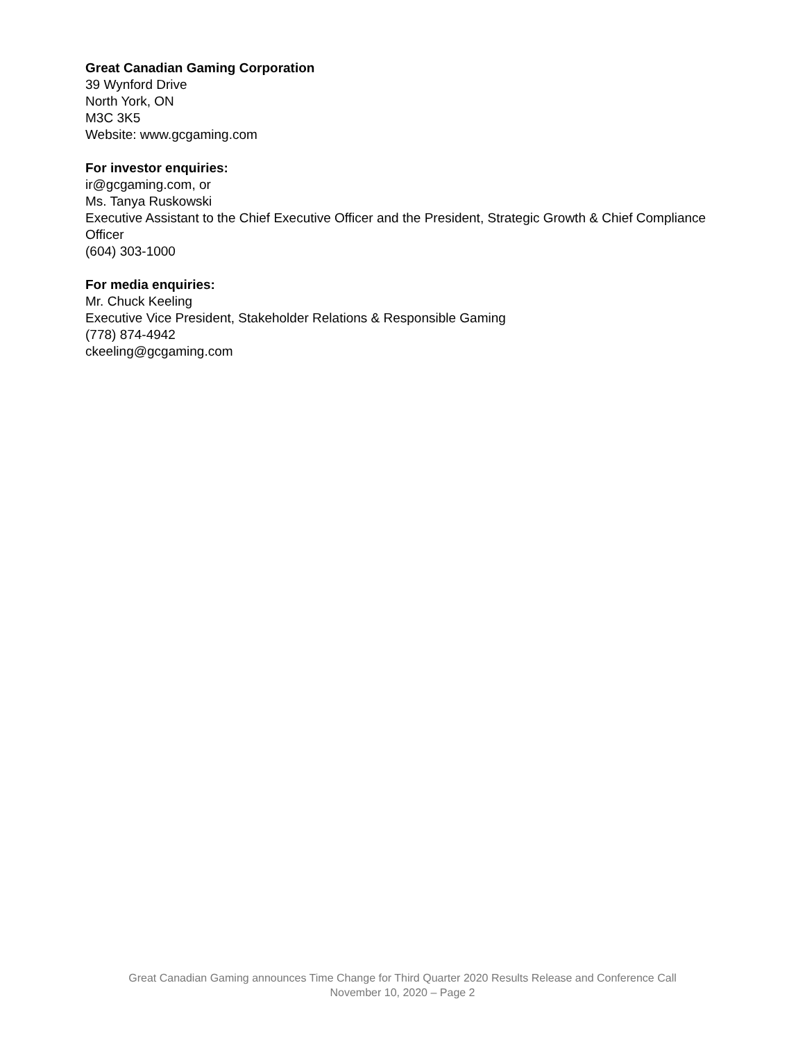Great Canadian Gaming Corporation
39 Wynford Drive
North York, ON
M3C 3K5
Website: www.gcgaming.com
For investor enquiries:
ir@gcgaming.com, or
Ms. Tanya Ruskowski
Executive Assistant to the Chief Executive Officer and the President, Strategic Growth & Chief Compliance Officer
(604) 303-1000
For media enquiries:
Mr. Chuck Keeling
Executive Vice President, Stakeholder Relations & Responsible Gaming
(778) 874-4942
ckeeling@gcgaming.com
Great Canadian Gaming announces Time Change for Third Quarter 2020 Results Release and Conference Call
November 10, 2020 – Page 2